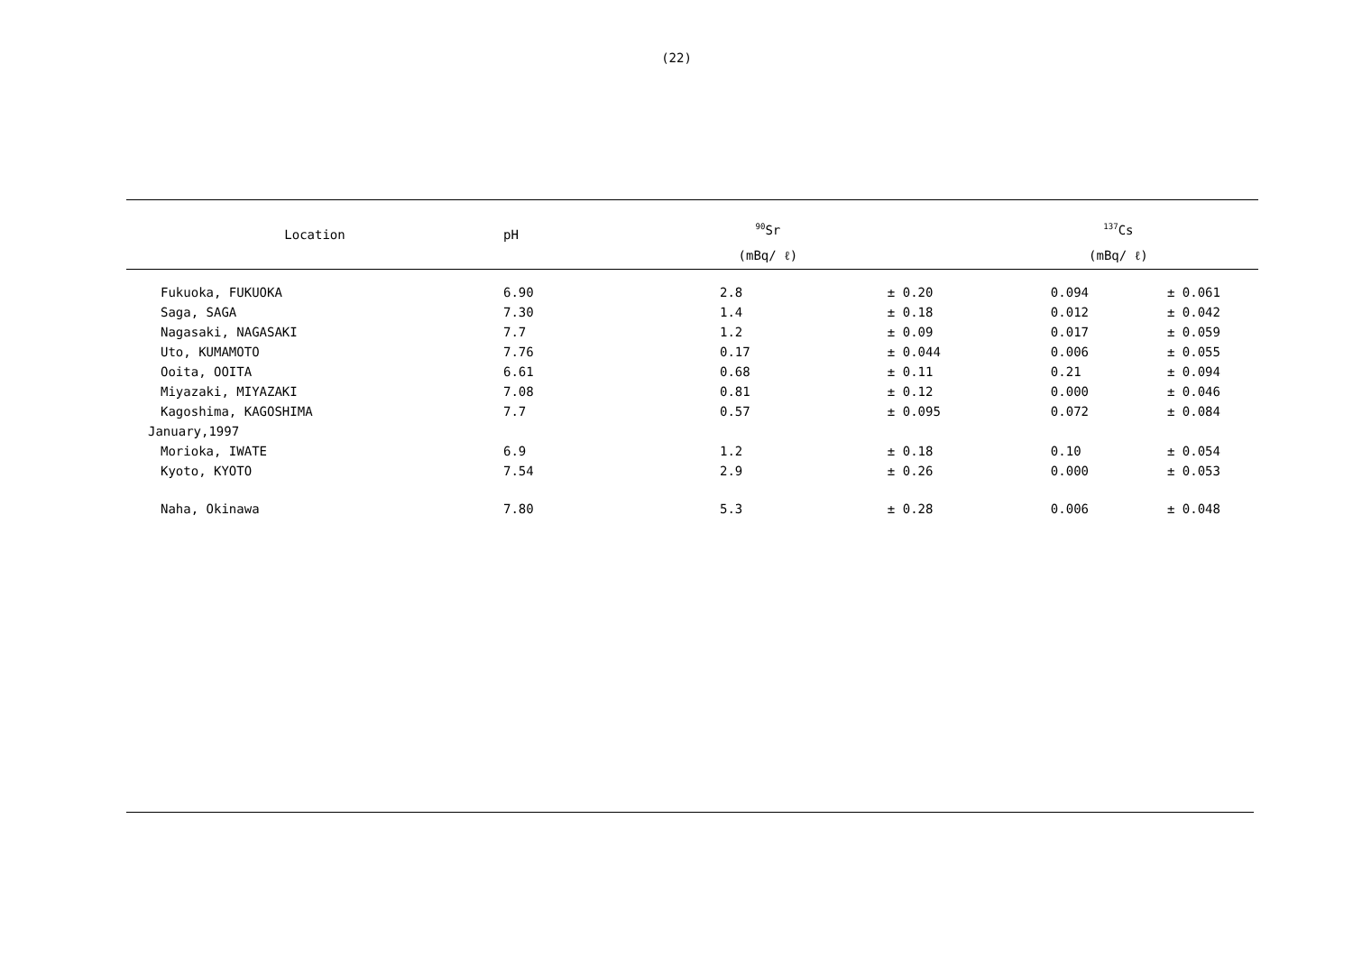(22)
| Location | pH | <sup>90</sup>Sr | | <sup>137</sup>Cs | |
| --- | --- | --- | --- | --- | --- |
| | | (mBq/ ℓ) | | (mBq/ ℓ) | |
| Fukuoka, FUKUOKA | 6.90 | 2.8 | ± 0.20 | 0.094 | ± 0.061 |
| Saga, SAGA | 7.30 | 1.4 | ± 0.18 | 0.012 | ± 0.042 |
| Nagasaki, NAGASAKI | 7.7 | 1.2 | ± 0.09 | 0.017 | ± 0.059 |
| Uto, KUMAMOTO | 7.76 | 0.17 | ± 0.044 | 0.006 | ± 0.055 |
| Ooita, OOITA | 6.61 | 0.68 | ± 0.11 | 0.21 | ± 0.094 |
| Miyazaki, MIYAZAKI | 7.08 | 0.81 | ± 0.12 | 0.000 | ± 0.046 |
| Kagoshima, KAGOSHIMA | 7.7 | 0.57 | ± 0.095 | 0.072 | ± 0.084 |
| January,1997 | | | | | |
| Morioka, IWATE | 6.9 | 1.2 | ± 0.18 | 0.10 | ± 0.054 |
| Kyoto, KYOTO | 7.54 | 2.9 | ± 0.26 | 0.000 | ± 0.053 |
| Naha, Okinawa | 7.80 | 5.3 | ± 0.28 | 0.006 | ± 0.048 |